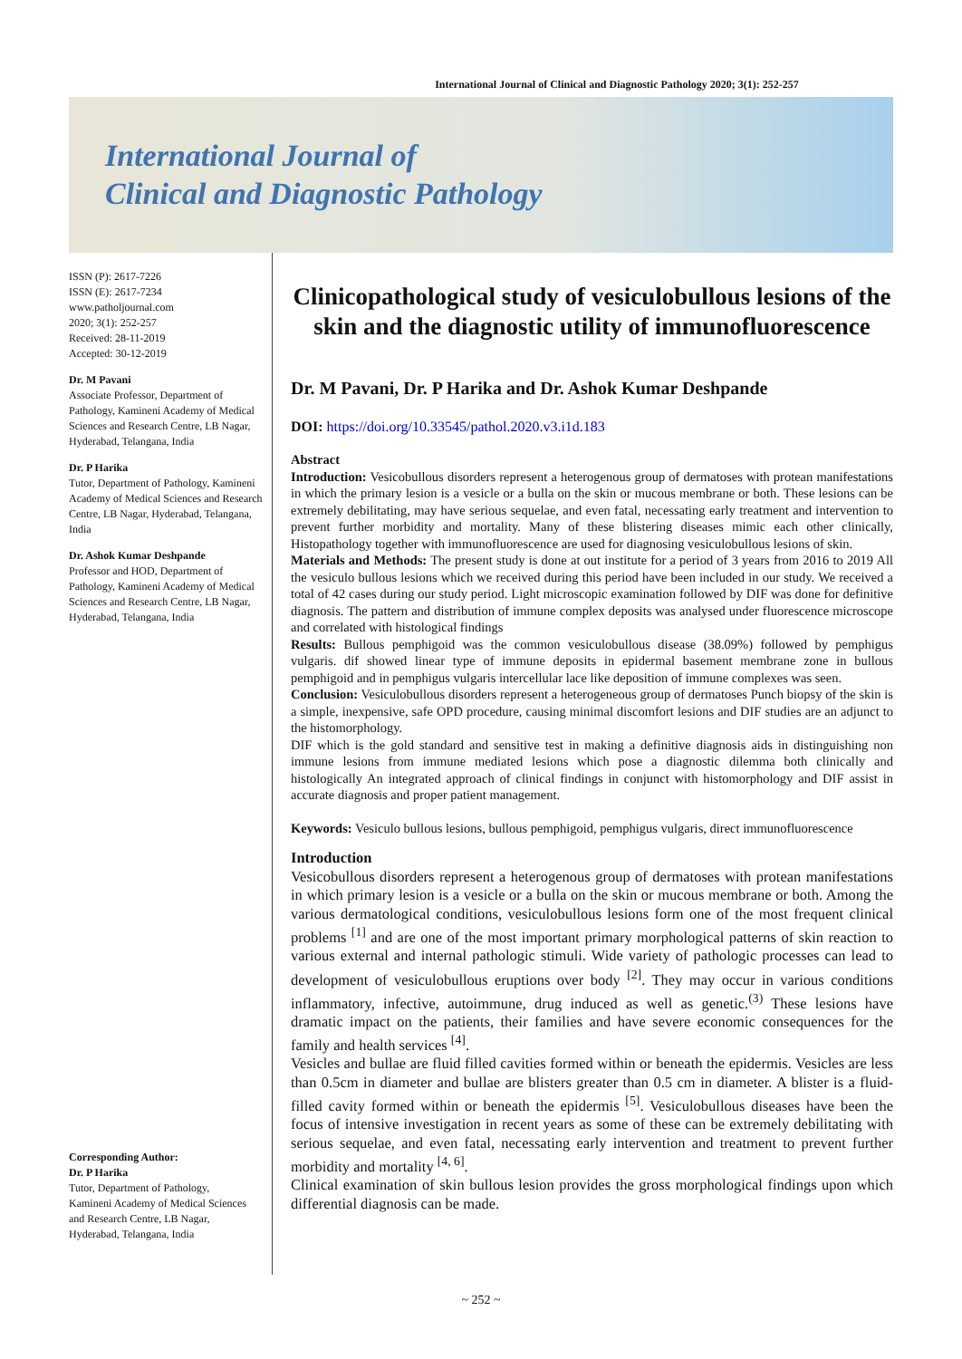International Journal of Clinical and Diagnostic Pathology 2020; 3(1): 252-257
International Journal of
Clinical and Diagnostic Pathology
ISSN (P): 2617-7226
ISSN (E): 2617-7234
www.patholjournal.com
2020; 3(1): 252-257
Received: 28-11-2019
Accepted: 30-12-2019
Dr. M Pavani
Associate Professor, Department of Pathology, Kamineni Academy of Medical Sciences and Research Centre, LB Nagar, Hyderabad, Telangana, India
Dr. P Harika
Tutor, Department of Pathology, Kamineni Academy of Medical Sciences and Research Centre, LB Nagar, Hyderabad, Telangana, India
Dr. Ashok Kumar Deshpande
Professor and HOD, Department of Pathology, Kamineni Academy of Medical Sciences and Research Centre, LB Nagar, Hyderabad, Telangana, India
Corresponding Author:
Dr. P Harika
Tutor, Department of Pathology, Kamineni Academy of Medical Sciences and Research Centre, LB Nagar, Hyderabad, Telangana, India
Clinicopathological study of vesiculobullous lesions of the skin and the diagnostic utility of immunofluorescence
Dr. M Pavani, Dr. P Harika and Dr. Ashok Kumar Deshpande
DOI: https://doi.org/10.33545/pathol.2020.v3.i1d.183
Abstract
Introduction: Vesicobullous disorders represent a heterogenous group of dermatoses with protean manifestations in which the primary lesion is a vesicle or a bulla on the skin or mucous membrane or both. These lesions can be extremely debilitating, may have serious sequelae, and even fatal, necessating early treatment and intervention to prevent further morbidity and mortality. Many of these blistering diseases mimic each other clinically, Histopathology together with immunofluorescence are used for diagnosing vesiculobullous lesions of skin.
Materials and Methods: The present study is done at out institute for a period of 3 years from 2016 to 2019 All the vesiculo bullous lesions which we received during this period have been included in our study. We received a total of 42 cases during our study period. Light microscopic examination followed by DIF was done for definitive diagnosis. The pattern and distribution of immune complex deposits was analysed under fluorescence microscope and correlated with histological findings
Results: Bullous pemphigoid was the common vesiculobullous disease (38.09%) followed by pemphigus vulgaris. dif showed linear type of immune deposits in epidermal basement membrane zone in bullous pemphigoid and in pemphigus vulgaris intercellular lace like deposition of immune complexes was seen.
Conclusion: Vesiculobullous disorders represent a heterogeneous group of dermatoses Punch biopsy of the skin is a simple, inexpensive, safe OPD procedure, causing minimal discomfort lesions and DIF studies are an adjunct to the histomorphology.
DIF which is the gold standard and sensitive test in making a definitive diagnosis aids in distinguishing non immune lesions from immune mediated lesions which pose a diagnostic dilemma both clinically and histologically An integrated approach of clinical findings in conjunct with histomorphology and DIF assist in accurate diagnosis and proper patient management.
Keywords: Vesiculo bullous lesions, bullous pemphigoid, pemphigus vulgaris, direct immunofluorescence
Introduction
Vesicobullous disorders represent a heterogenous group of dermatoses with protean manifestations in which primary lesion is a vesicle or a bulla on the skin or mucous membrane or both. Among the various dermatological conditions, vesiculobullous lesions form one of the most frequent clinical problems <sup>[1]</sup> and are one of the most important primary morphological patterns of skin reaction to various external and internal pathologic stimuli. Wide variety of pathologic processes can lead to development of vesiculobullous eruptions over body <sup>[2]</sup>. They may occur in various conditions inflammatory, infective, autoimmune, drug induced as well as genetic.<sup>(3)</sup> These lesions have dramatic impact on the patients, their families and have severe economic consequences for the family and health services <sup>[4]</sup>.
Vesicles and bullae are fluid filled cavities formed within or beneath the epidermis. Vesicles are less than 0.5cm in diameter and bullae are blisters greater than 0.5 cm in diameter. A blister is a fluid-filled cavity formed within or beneath the epidermis <sup>[5]</sup>. Vesiculobullous diseases have been the focus of intensive investigation in recent years as some of these can be extremely debilitating with serious sequelae, and even fatal, necessating early intervention and treatment to prevent further morbidity and mortality <sup>[4, 6]</sup>.
Clinical examination of skin bullous lesion provides the gross morphological findings upon which differential diagnosis can be made.
~ 252 ~